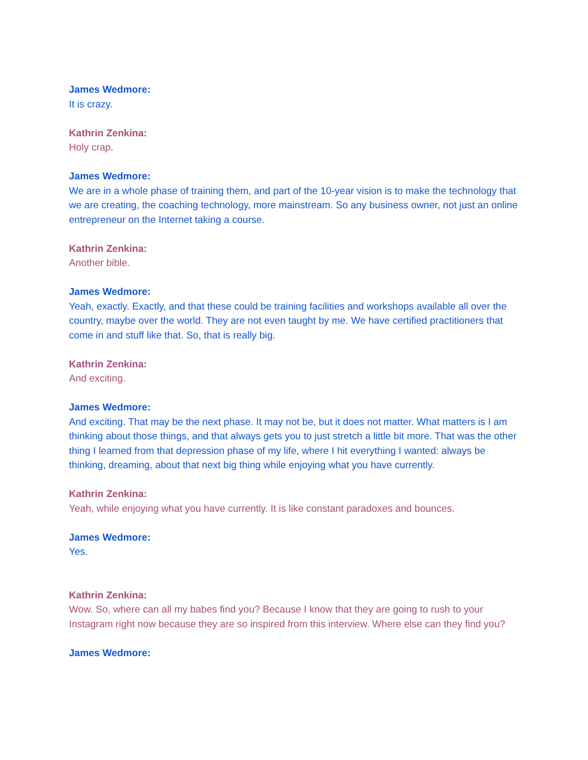James Wedmore:
It is crazy.
Kathrin Zenkina:
Holy crap.
James Wedmore:
We are in a whole phase of training them, and part of the 10-year vision is to make the technology that we are creating, the coaching technology, more mainstream. So any business owner, not just an online entrepreneur on the Internet taking a course.
Kathrin Zenkina:
Another bible.
James Wedmore:
Yeah, exactly. Exactly, and that these could be training facilities and workshops available all over the country, maybe over the world. They are not even taught by me. We have certified practitioners that come in and stuff like that. So, that is really big.
Kathrin Zenkina:
And exciting.
James Wedmore:
And exciting. That may be the next phase. It may not be, but it does not matter. What matters is I am thinking about those things, and that always gets you to just stretch a little bit more. That was the other thing I learned from that depression phase of my life, where I hit everything I wanted: always be thinking, dreaming, about that next big thing while enjoying what you have currently.
Kathrin Zenkina:
Yeah, while enjoying what you have currently. It is like constant paradoxes and bounces.
James Wedmore:
Yes.
Kathrin Zenkina:
Wow. So, where can all my babes find you? Because I know that they are going to rush to your Instagram right now because they are so inspired from this interview. Where else can they find you?
James Wedmore: